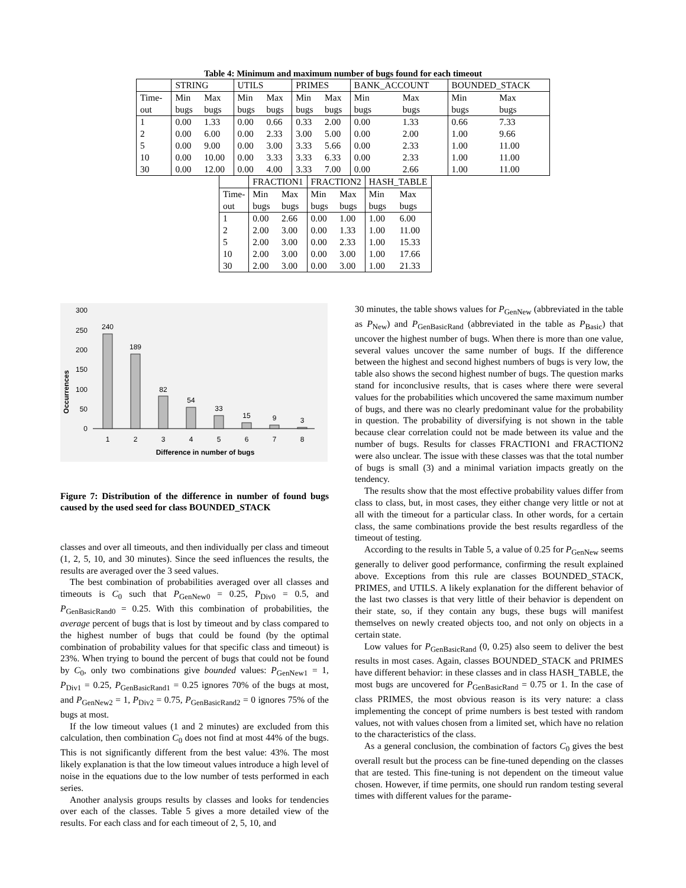Table 4: Minimum and maximum number of bugs found for each timeout
| | STRING | | UTILS | | PRIMES | | BANK_ACCOUNT | | BOUNDED_STACK | |
| Time- | Min | Max | Min | Max | Min | Max | Min | Max | Min | Max |
| out | bugs | bugs | bugs | bugs | bugs | bugs | bugs | bugs | bugs | bugs |
| 1 | 0.00 | 1.33 | 0.00 | 0.66 | 0.33 | 2.00 | 0.00 | 1.33 | 0.66 | 7.33 |
| 2 | 0.00 | 6.00 | 0.00 | 2.33 | 3.00 | 5.00 | 0.00 | 2.00 | 1.00 | 9.66 |
| 5 | 0.00 | 9.00 | 0.00 | 3.00 | 3.33 | 5.66 | 0.00 | 2.33 | 1.00 | 11.00 |
| 10 | 0.00 | 10.00 | 0.00 | 3.33 | 3.33 | 6.33 | 0.00 | 2.33 | 1.00 | 11.00 |
| 30 | 0.00 | 12.00 | 0.00 | 4.00 | 3.33 | 7.00 | 0.00 | 2.66 | 1.00 | 11.00 |
| | FRACTION1 | | FRACTION2 | | HASH_TABLE | |
| Time- | Min | Max | Min | Max | Min | Max |
| out | bugs | bugs | bugs | bugs | bugs | bugs |
| 1 | 0.00 | 2.66 | 0.00 | 1.00 | 1.00 | 6.00 |
| 2 | 2.00 | 3.00 | 0.00 | 1.33 | 1.00 | 11.00 |
| 5 | 2.00 | 3.00 | 0.00 | 2.33 | 1.00 | 15.33 |
| 10 | 2.00 | 3.00 | 0.00 | 3.00 | 1.00 | 17.66 |
| 30 | 2.00 | 3.00 | 0.00 | 3.00 | 1.00 | 21.33 |
Occurrences
300
250
200
150
100
50
0
240
189
82
54
33
15
9
3
1
2
3
4
5
6
7
8
Difference in number of bugs
Figure 7: Distribution of the difference in number of found bugs caused by the used seed for class BOUNDED_STACK
classes and over all timeouts, and then individually per class and timeout (1, 2, 5, 10, and 30 minutes). Since the seed influences the results, the results are averaged over the 3 seed values.
The best combination of probabilities averaged over all classes and timeouts is C<sub>0</sub> such that P<sub>GenNew0</sub> = 0.25, P<sub>Div0</sub> = 0.5, and P<sub>GenBasicRand0</sub> = 0.25. With this combination of probabilities, the average percent of bugs that is lost by timeout and by class compared to the highest number of bugs that could be found (by the optimal combination of probability values for that specific class and timeout) is 23%. When trying to bound the percent of bugs that could not be found by C<sub>0</sub>, only two combinations give bounded values: P<sub>GenNew1</sub> = 1, P<sub>Div1</sub> = 0.25, P<sub>GenBasicRand1</sub> = 0.25 ignores 70% of the bugs at most, and P<sub>GenNew2</sub> = 1, P<sub>Div2</sub> = 0.75, P<sub>GenBasicRand2</sub> = 0 ignores 75% of the bugs at most.
If the low timeout values (1 and 2 minutes) are excluded from this calculation, then combination C<sub>0</sub> does not find at most 44% of the bugs. This is not significantly different from the best value: 43%. The most likely explanation is that the low timeout values introduce a high level of noise in the equations due to the low number of tests performed in each series.
Another analysis groups results by classes and looks for tendencies over each of the classes. Table 5 gives a more detailed view of the results. For each class and for each timeout of 2, 5, 10, and
30 minutes, the table shows values for P<sub>GenNew</sub> (abbreviated in the table as P<sub>New</sub>) and P<sub>GenBasicRand</sub> (abbreviated in the table as P<sub>Basic</sub>) that uncover the highest number of bugs. When there is more than one value, several values uncover the same number of bugs. If the difference between the highest and second highest numbers of bugs is very low, the table also shows the second highest number of bugs. The question marks stand for inconclusive results, that is cases where there were several values for the probabilities which uncovered the same maximum number of bugs, and there was no clearly predominant value for the probability in question. The probability of diversifying is not shown in the table because clear correlation could not be made between its value and the number of bugs. Results for classes FRACTION1 and FRACTION2 were also unclear. The issue with these classes was that the total number of bugs is small (3) and a minimal variation impacts greatly on the tendency.
The results show that the most effective probability values differ from class to class, but, in most cases, they either change very little or not at all with the timeout for a particular class. In other words, for a certain class, the same combinations provide the best results regardless of the timeout of testing.
According to the results in Table 5, a value of 0.25 for P<sub>GenNew</sub> seems generally to deliver good performance, confirming the result explained above. Exceptions from this rule are classes BOUNDED_STACK, PRIMES, and UTILS. A likely explanation for the different behavior of the last two classes is that very little of their behavior is dependent on their state, so, if they contain any bugs, these bugs will manifest themselves on newly created objects too, and not only on objects in a certain state.
Low values for P<sub>GenBasicRand</sub> (0, 0.25) also seem to deliver the best results in most cases. Again, classes BOUNDED_STACK and PRIMES have different behavior: in these classes and in class HASH_TABLE, the most bugs are uncovered for P<sub>GenBasicRand</sub> = 0.75 or 1. In the case of class PRIMES, the most obvious reason is its very nature: a class implementing the concept of prime numbers is best tested with random values, not with values chosen from a limited set, which have no relation to the characteristics of the class.
As a general conclusion, the combination of factors C<sub>0</sub> gives the best overall result but the process can be fine-tuned depending on the classes that are tested. This fine-tuning is not dependent on the timeout value chosen. However, if time permits, one should run random testing several times with different values for the parame-